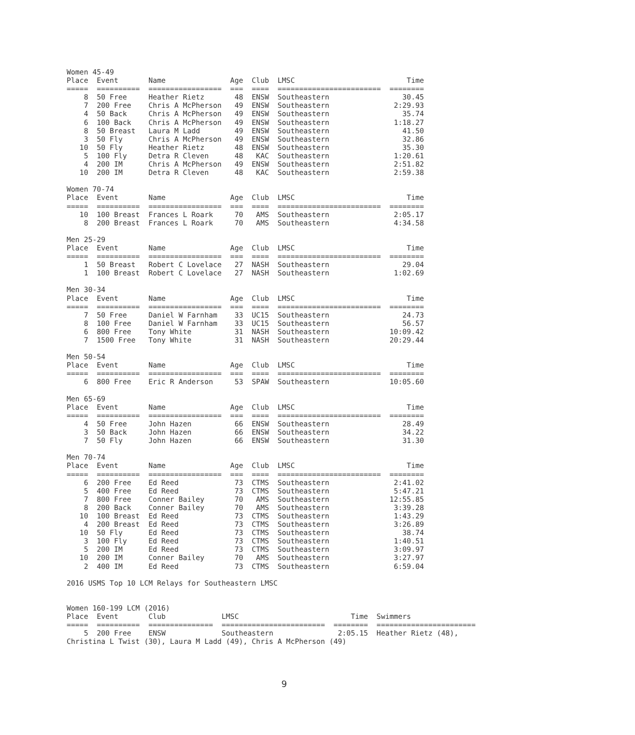Women 45-49
Place  Event       Name               Age  Club  LMSC                          Time
=====  ==========  =================  ===  ====  ========================  ========
    8  50 Free     Heather Rietz       48  ENSW  Southeastern                 30.45
    7  200 Free    Chris A McPherson   49  ENSW  Southeastern               2:29.93
    4  50 Back     Chris A McPherson   49  ENSW  Southeastern                 35.74
    6  100 Back    Chris A McPherson   49  ENSW  Southeastern               1:18.27
    8  50 Breast   Laura M Ladd        49  ENSW  Southeastern                 41.50
    3  50 Fly      Chris A McPherson   49  ENSW  Southeastern                 32.86
   10  50 Fly      Heather Rietz       48  ENSW  Southeastern                 35.30
    5  100 Fly     Detra R Cleven      48   KAC  Southeastern               1:20.61
    4  200 IM      Chris A McPherson   49  ENSW  Southeastern               2:51.82
   10  200 IM      Detra R Cleven      48   KAC  Southeastern               2:59.38

Women 70-74
Place  Event       Name               Age  Club  LMSC                          Time
=====  ==========  =================  ===  ====  ========================  ========
   10  100 Breast  Frances L Roark     70   AMS  Southeastern               2:05.17
    8  200 Breast  Frances L Roark     70   AMS  Southeastern               4:34.58

Men 25-29
Place  Event       Name               Age  Club  LMSC                          Time
=====  ==========  =================  ===  ====  ========================  ========
    1  50 Breast   Robert C Lovelace   27  NASH  Southeastern                 29.04
    1  100 Breast  Robert C Lovelace   27  NASH  Southeastern               1:02.69

Men 30-34
Place  Event       Name               Age  Club  LMSC                          Time
=====  ==========  =================  ===  ====  ========================  ========
    7  50 Free     Daniel W Farnham    33  UC15  Southeastern                 24.73
    8  100 Free    Daniel W Farnham    33  UC15  Southeastern                 56.57
    6  800 Free    Tony White          31  NASH  Southeastern              10:09.42
    7  1500 Free   Tony White          31  NASH  Southeastern              20:29.44

Men 50-54
Place  Event       Name               Age  Club  LMSC                          Time
=====  ==========  =================  ===  ====  ========================  ========
    6  800 Free    Eric R Anderson     53  SPAW  Southeastern              10:05.60

Men 65-69
Place  Event       Name               Age  Club  LMSC                          Time
=====  ==========  =================  ===  ====  ========================  ========
    4  50 Free     John Hazen          66  ENSW  Southeastern                 28.49
    3  50 Back     John Hazen          66  ENSW  Southeastern                 34.22
    7  50 Fly      John Hazen          66  ENSW  Southeastern                 31.30

Men 70-74
Place  Event       Name               Age  Club  LMSC                          Time
=====  ==========  =================  ===  ====  ========================  ========
    6  200 Free    Ed Reed             73  CTMS  Southeastern               2:41.02
    5  400 Free    Ed Reed             73  CTMS  Southeastern               5:47.21
    7  800 Free    Conner Bailey       70   AMS  Southeastern              12:55.85
    8  200 Back    Conner Bailey       70   AMS  Southeastern               3:39.28
   10  100 Breast  Ed Reed             73  CTMS  Southeastern               1:43.29
    4  200 Breast  Ed Reed             73  CTMS  Southeastern               3:26.89
   10  50 Fly      Ed Reed             73  CTMS  Southeastern                 38.74
    3  100 Fly     Ed Reed             73  CTMS  Southeastern               1:40.51
    5  200 IM      Ed Reed             73  CTMS  Southeastern               3:09.97
   10  200 IM      Conner Bailey       70   AMS  Southeastern               3:27.97
    2  400 IM      Ed Reed             73  CTMS  Southeastern               6:59.04

2016 USMS Top 10 LCM Relays for Southeastern LMSC


Women 160-199 LCM (2016)
Place  Event       Club             LMSC                          Time  Swimmers
=====  ==========  ===============  ========================  ========  =======================
    5  200 Free    ENSW             Southeastern               2:05.15  Heather Rietz (48),
Christina L Twist (30), Laura M Ladd (49), Chris A McPherson (49)
9